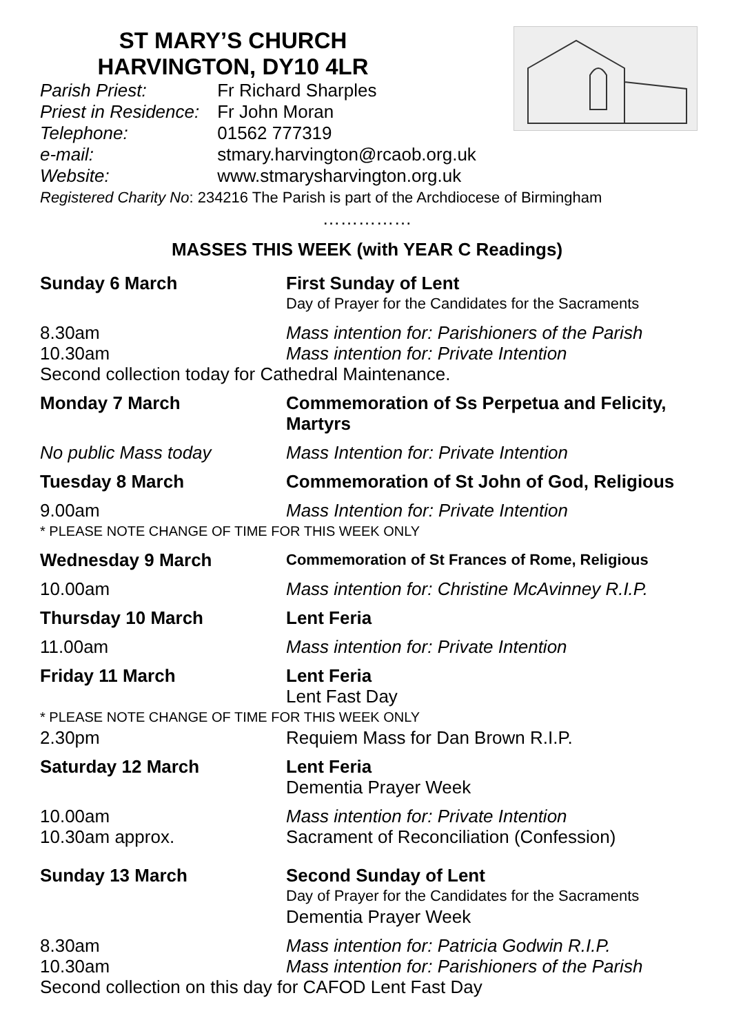ST MARY’S CHURCH
HARVINGTON, DY10 4LR
Parish Priest: Fr Richard Sharples
Priest in Residence: Fr John Moran
Telephone: 01562 777319
e-mail: stmary.harvington@rcaob.org.uk
Website: www.stmarysharvington.org.uk
Registered Charity No: 234216 The Parish is part of the Archdiocese of Birmingham
……………
MASSES THIS WEEK (with YEAR C Readings)
Sunday 6 March First Sunday of Lent
Day of Prayer for the Candidates for the Sacraments
8.30am Mass intention for: Parishioners of the Parish
10.30am Mass intention for: Private Intention
Second collection today for Cathedral Maintenance.
Monday 7 March Commemoration of Ss Perpetua and Felicity, Martyrs
No public Mass today Mass Intention for: Private Intention
Tuesday 8 March Commemoration of St John of God, Religious
9.00am Mass Intention for: Private Intention
* PLEASE NOTE CHANGE OF TIME FOR THIS WEEK ONLY
Wednesday 9 March
Commemoration of St Frances of Rome, Religious
10.00am Mass intention for: Christine McAvinney R.I.P.
Thursday 10 March Lent Feria
11.00am Mass intention for: Private Intention
Friday 11 March Lent Feria
Lent Fast Day
* PLEASE NOTE CHANGE OF TIME FOR THIS WEEK ONLY
2.30pm Requiem Mass for Dan Brown R.I.P.
Saturday 12 March Lent Feria
Dementia Prayer Week
10.00am Mass intention for: Private Intention
10.30am approx. Sacrament of Reconciliation (Confession)
Sunday 13 March Second Sunday of Lent
Day of Prayer for the Candidates for the Sacraments
Dementia Prayer Week
8.30am Mass intention for: Patricia Godwin R.I.P.
10.30am Mass intention for: Parishioners of the Parish
Second collection on this day for CAFOD Lent Fast Day